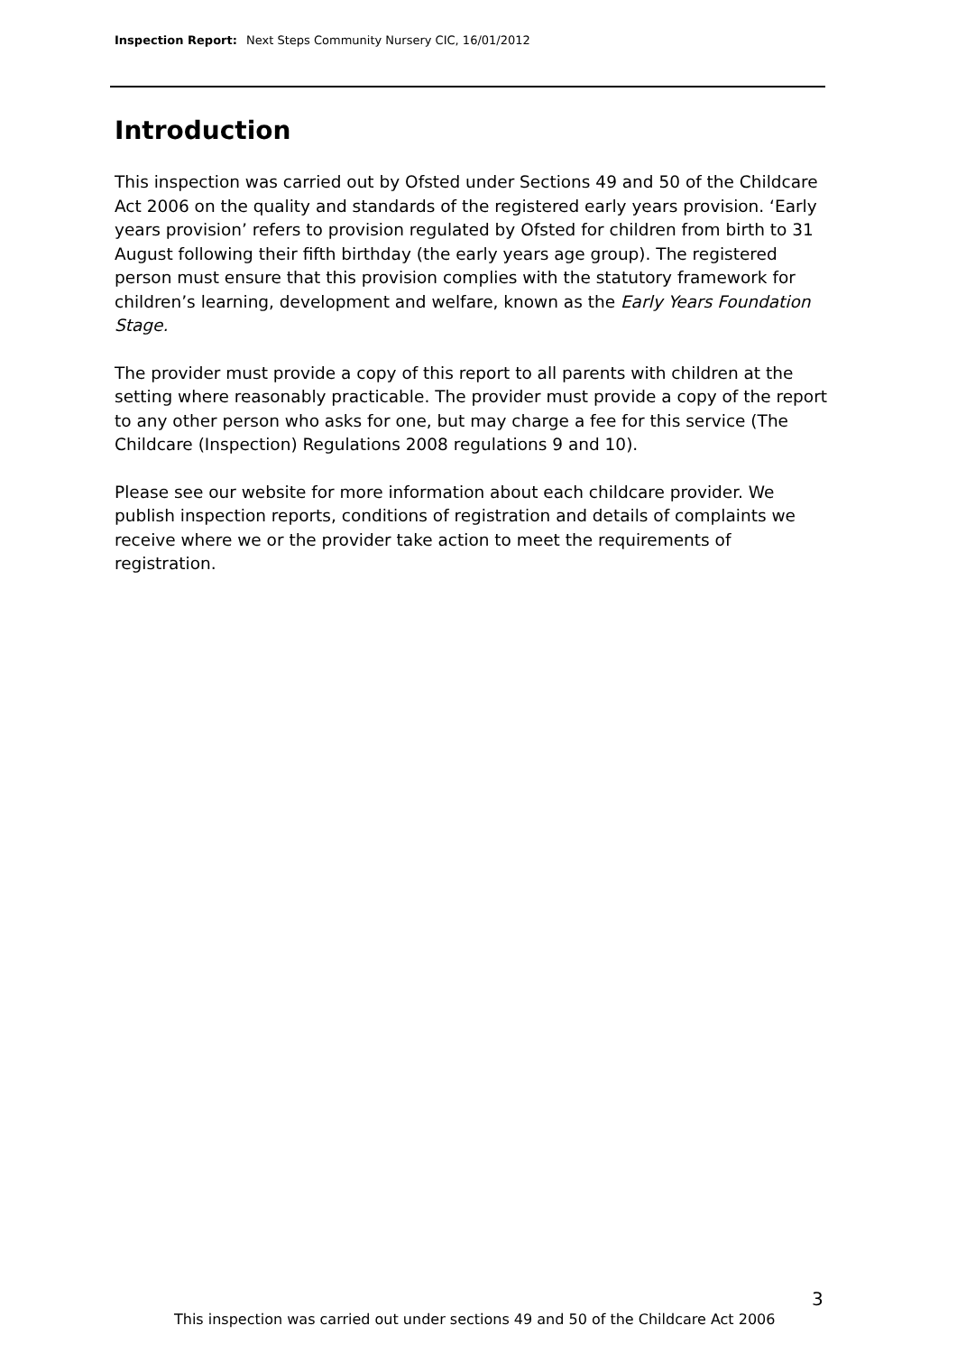Inspection Report: Next Steps Community Nursery CIC, 16/01/2012
Introduction
This inspection was carried out by Ofsted under Sections 49 and 50 of the Childcare Act 2006 on the quality and standards of the registered early years provision. ‘Early years provision’ refers to provision regulated by Ofsted for children from birth to 31 August following their fifth birthday (the early years age group). The registered person must ensure that this provision complies with the statutory framework for children’s learning, development and welfare, known as the Early Years Foundation Stage.
The provider must provide a copy of this report to all parents with children at the setting where reasonably practicable. The provider must provide a copy of the report to any other person who asks for one, but may charge a fee for this service (The Childcare (Inspection) Regulations 2008 regulations 9 and 10).
Please see our website for more information about each childcare provider. We publish inspection reports, conditions of registration and details of complaints we receive where we or the provider take action to meet the requirements of registration.
3
This inspection was carried out under sections 49 and 50 of the Childcare Act 2006